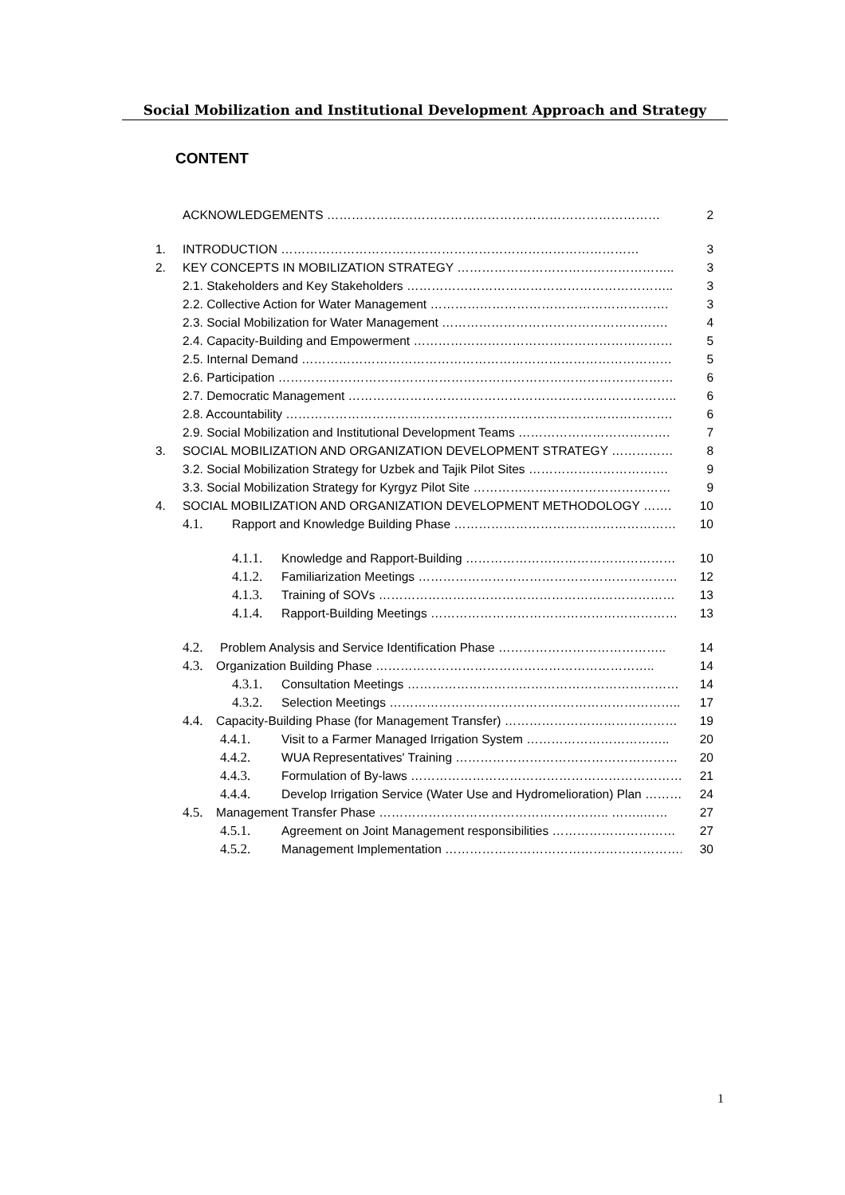Social Mobilization and Institutional Development Approach and Strategy
CONTENT
ACKNOWLEDGEMENTS ……………………………………………………………………… 2
1. INTRODUCTION …………………………………………………………………………… 3
2. KEY CONCEPTS IN MOBILIZATION STRATEGY …………………………………………….. 3
2.1. Stakeholders and Key Stakeholders ……………………………………………………….. 3
2.2. Collective Action for Water Management …………………………………………………. 3
2.3. Social Mobilization for Water Management ………………………………………………. 4
2.4. Capacity-Building and Empowerment ……………………………………………………… 5
2.5. Internal Demand ……………………………………………………………………………… 5
2.6. Participation …………………………………………………………………………………… 6
2.7. Democratic Management …………………………………………………………………….. 6
2.8. Accountability …………………………………………………………………………………. 6
2.9. Social Mobilization and Institutional Development Teams ………………………………. 7
3. SOCIAL MOBILIZATION AND ORGANIZATION DEVELOPMENT STRATEGY …………… 8
3.2. Social Mobilization Strategy for Uzbek and Tajik Pilot Sites ……………………………. 9
3.3. Social Mobilization Strategy for Kyrgyz Pilot Site ………………………………………… 9
4. SOCIAL MOBILIZATION AND ORGANIZATION DEVELOPMENT METHODOLOGY ……. 10
4.1. Rapport and Knowledge Building Phase ……………………………………………… 10
4.1.1. Knowledge and Rapport-Building …………………………………………… 10
4.1.2. Familiarization Meetings ……………………………………………………… 12
4.1.3. Training of SOVs ……………………………………………………………… 13
4.1.4. Rapport-Building Meetings …………………………………………………… 13
4.2. Problem Analysis and Service Identification Phase ………………………………….. 14
4.3. Organization Building Phase ………………………………………………………….. 14
4.3.1. Consultation Meetings ………………………………………………………… 14
4.3.2. Selection Meetings …………………………………………………………….. 17
4.4. Capacity-Building Phase (for Management Transfer) …………………………………… 19
4.4.1. Visit to a Farmer Managed Irrigation System …………………………….. 20
4.4.2. WUA Representatives' Training ……………………………………………… 20
4.4.3. Formulation of By-laws …………………………………………………………. 21
4.4.4. Develop Irrigation Service (Water Use and Hydromelioration) Plan ………. 24
4.5. Management Transfer Phase ……………………………………………….. ……..…… 27
4.5.1. Agreement on Joint Management responsibilities ………………………… 27
4.5.2. Management Implementation …………………………………………………. 30
1